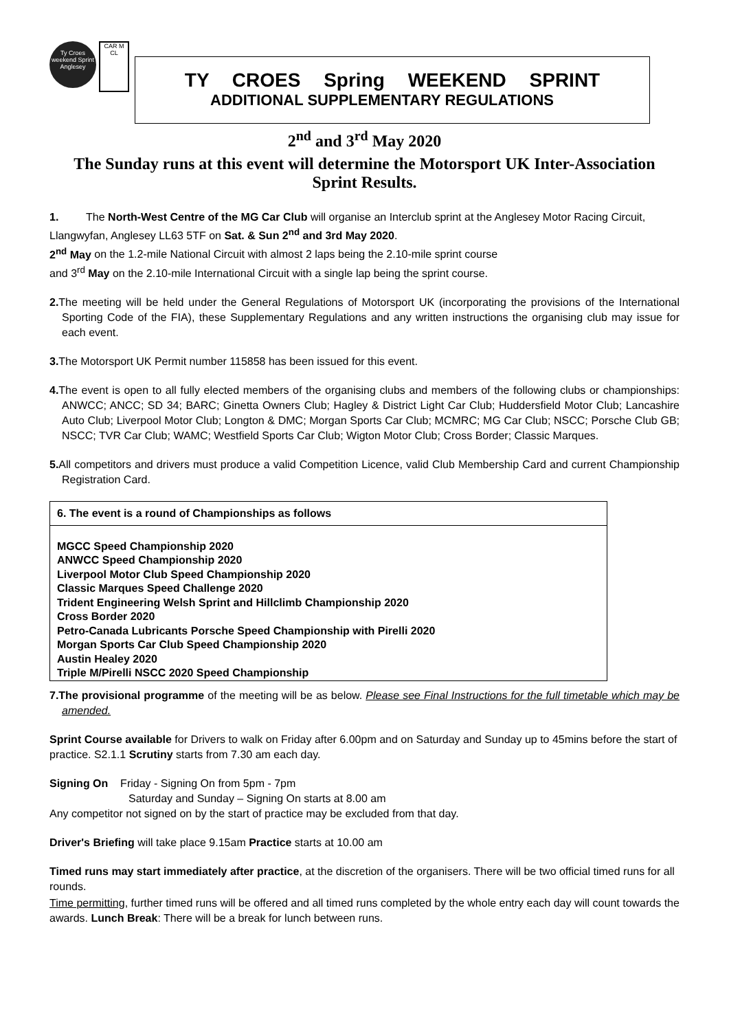Ty Croes weekend Sprint Anglesey
CAR M CL
TY CROES Spring WEEKEND SPRINT
ADDITIONAL SUPPLEMENTARY REGULATIONS
2<sup>nd</sup> and 3<sup>rd</sup> May 2020
The Sunday runs at this event will determine the Motorsport UK Inter-Association Sprint Results.
1. The North-West Centre of the MG Car Club will organise an Interclub sprint at the Anglesey Motor Racing Circuit, Llangwyfan, Anglesey LL63 5TF on Sat. & Sun 2<sup>nd</sup> and 3rd May 2020.
2<sup>nd</sup> May on the 1.2-mile National Circuit with almost 2 laps being the 2.10-mile sprint course
and 3<sup>rd</sup> May on the 2.10-mile International Circuit with a single lap being the sprint course.
2. The meeting will be held under the General Regulations of Motorsport UK (incorporating the provisions of the International Sporting Code of the FIA), these Supplementary Regulations and any written instructions the organising club may issue for each event.
3. The Motorsport UK Permit number 115858 has been issued for this event.
4. The event is open to all fully elected members of the organising clubs and members of the following clubs or championships: ANWCC; ANCC; SD 34; BARC; Ginetta Owners Club; Hagley & District Light Car Club; Huddersfield Motor Club; Lancashire Auto Club; Liverpool Motor Club; Longton & DMC; Morgan Sports Car Club; MCMRC; MG Car Club; NSCC; Porsche Club GB; NSCC; TVR Car Club; WAMC; Westfield Sports Car Club; Wigton Motor Club; Cross Border; Classic Marques.
5. All competitors and drivers must produce a valid Competition Licence, valid Club Membership Card and current Championship Registration Card.
6. The event is a round of Championships as follows
MGCC Speed Championship 2020
ANWCC Speed Championship 2020
Liverpool Motor Club Speed Championship 2020
Classic Marques Speed Challenge 2020
Trident Engineering Welsh Sprint and Hillclimb Championship 2020
Cross Border 2020
Petro-Canada Lubricants Porsche Speed Championship with Pirelli 2020
Morgan Sports Car Club Speed Championship 2020
Austin Healey 2020
Triple M/Pirelli NSCC 2020 Speed Championship
7.The provisional programme of the meeting will be as below. Please see Final Instructions for the full timetable which may be amended.
Sprint Course available for Drivers to walk on Friday after 6.00pm and on Saturday and Sunday up to 45mins before the start of practice. S2.1.1 Scrutiny starts from 7.30 am each day.
Signing On Friday - Signing On from 5pm - 7pm
Saturday and Sunday – Signing On starts at 8.00 am
Any competitor not signed on by the start of practice may be excluded from that day.
Driver's Briefing will take place 9.15am Practice starts at 10.00 am
Timed runs may start immediately after practice, at the discretion of the organisers. There will be two official timed runs for all rounds.
Time permitting, further timed runs will be offered and all timed runs completed by the whole entry each day will count towards the awards. Lunch Break: There will be a break for lunch between runs.